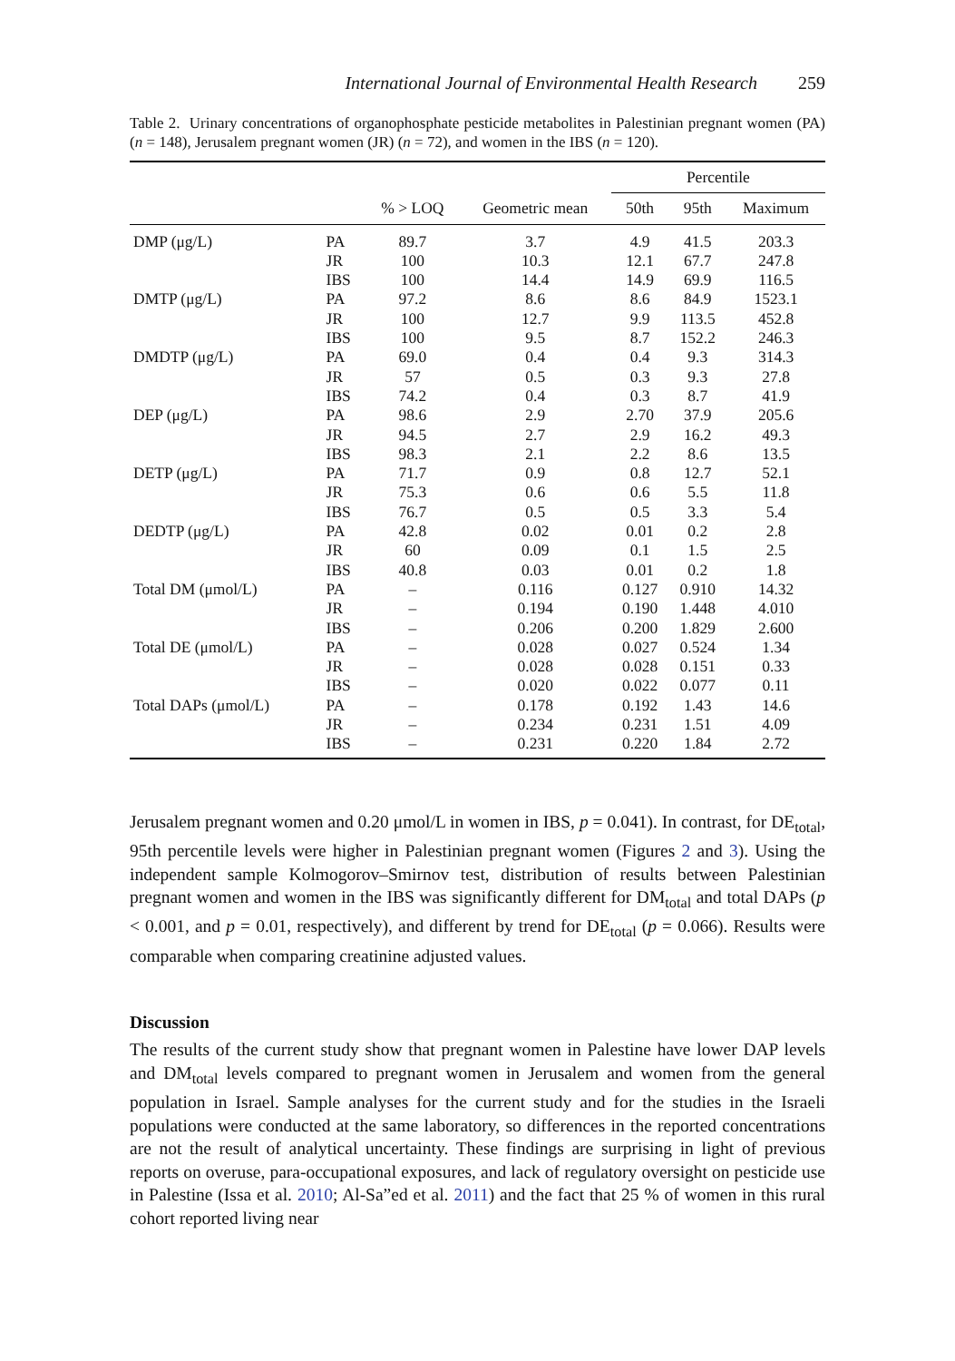International Journal of Environmental Health Research 259
Table 2. Urinary concentrations of organophosphate pesticide metabolites in Palestinian pregnant women (PA) (n = 148), Jerusalem pregnant women (JR) (n = 72), and women in the IBS (n = 120).
| | | | | Percentile | | |
| --- | --- | --- | --- | --- | --- | --- |
| | | % > LOQ | Geometric mean | 50th | 95th | Maximum |
| DMP (μg/L) | PA | 89.7 | 3.7 | 4.9 | 41.5 | 203.3 |
| | JR | 100 | 10.3 | 12.1 | 67.7 | 247.8 |
| | IBS | 100 | 14.4 | 14.9 | 69.9 | 116.5 |
| DMTP (μg/L) | PA | 97.2 | 8.6 | 8.6 | 84.9 | 1523.1 |
| | JR | 100 | 12.7 | 9.9 | 113.5 | 452.8 |
| | IBS | 100 | 9.5 | 8.7 | 152.2 | 246.3 |
| DMDTP (μg/L) | PA | 69.0 | 0.4 | 0.4 | 9.3 | 314.3 |
| | JR | 57 | 0.5 | 0.3 | 9.3 | 27.8 |
| | IBS | 74.2 | 0.4 | 0.3 | 8.7 | 41.9 |
| DEP (μg/L) | PA | 98.6 | 2.9 | 2.70 | 37.9 | 205.6 |
| | JR | 94.5 | 2.7 | 2.9 | 16.2 | 49.3 |
| | IBS | 98.3 | 2.1 | 2.2 | 8.6 | 13.5 |
| DETP (μg/L) | PA | 71.7 | 0.9 | 0.8 | 12.7 | 52.1 |
| | JR | 75.3 | 0.6 | 0.6 | 5.5 | 11.8 |
| | IBS | 76.7 | 0.5 | 0.5 | 3.3 | 5.4 |
| DEDTP (μg/L) | PA | 42.8 | 0.02 | 0.01 | 0.2 | 2.8 |
| | JR | 60 | 0.09 | 0.1 | 1.5 | 2.5 |
| | IBS | 40.8 | 0.03 | 0.01 | 0.2 | 1.8 |
| Total DM (μmol/L) | PA | – | 0.116 | 0.127 | 0.910 | 14.32 |
| | JR | – | 0.194 | 0.190 | 1.448 | 4.010 |
| | IBS | – | 0.206 | 0.200 | 1.829 | 2.600 |
| Total DE (μmol/L) | PA | – | 0.028 | 0.027 | 0.524 | 1.34 |
| | JR | – | 0.028 | 0.028 | 0.151 | 0.33 |
| | IBS | – | 0.020 | 0.022 | 0.077 | 0.11 |
| Total DAPs (μmol/L) | PA | – | 0.178 | 0.192 | 1.43 | 14.6 |
| | JR | – | 0.234 | 0.231 | 1.51 | 4.09 |
| | IBS | – | 0.231 | 0.220 | 1.84 | 2.72 |
Jerusalem pregnant women and 0.20 μmol/L in women in IBS, p = 0.041). In contrast, for DE<sub>total</sub>, 95th percentile levels were higher in Palestinian pregnant women (Figures 2 and 3). Using the independent sample Kolmogorov–Smirnov test, distribution of results between Palestinian pregnant women and women in the IBS was significantly different for DM<sub>total</sub> and total DAPs (p < 0.001, and p = 0.01, respectively), and different by trend for DE<sub>total</sub> (p = 0.066). Results were comparable when comparing creatinine adjusted values.
Discussion
The results of the current study show that pregnant women in Palestine have lower DAP levels and DM<sub>total</sub> levels compared to pregnant women in Jerusalem and women from the general population in Israel. Sample analyses for the current study and for the studies in the Israeli populations were conducted at the same laboratory, so differences in the reported concentrations are not the result of analytical uncertainty. These findings are surprising in light of previous reports on overuse, para-occupational exposures, and lack of regulatory oversight on pesticide use in Palestine (Issa et al. 2010; Al-Sa”ed et al. 2011) and the fact that 25 % of women in this rural cohort reported living near